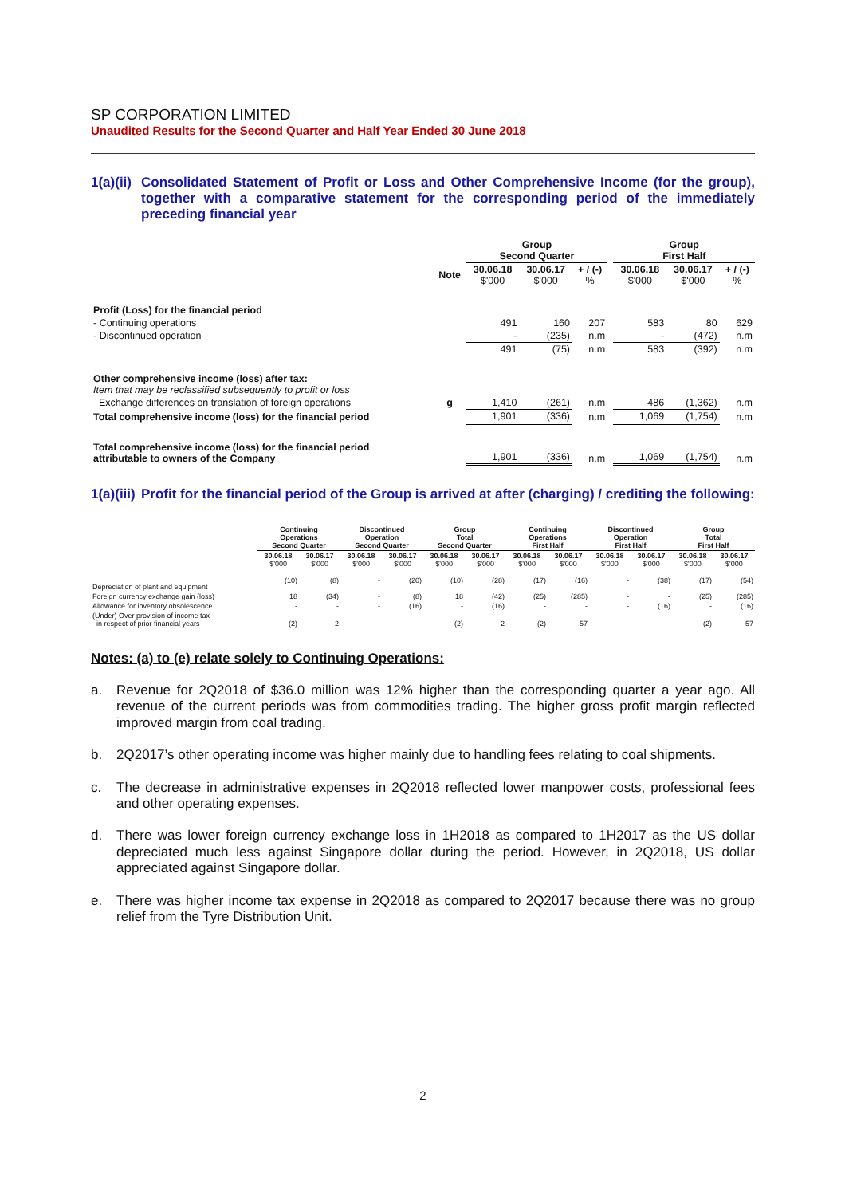SP CORPORATION LIMITED
Unaudited Results for the Second Quarter and Half Year Ended 30 June 2018
1(a)(ii) Consolidated Statement of Profit or Loss and Other Comprehensive Income (for the group), together with a comparative statement for the corresponding period of the immediately preceding financial year
| | | Group Second Quarter | | | | Group First Half | | |
| | Note | 30.06.18 $'000 | 30.06.17 $'000 | + / (-) % | | 30.06.18 $'000 | 30.06.17 $'000 | + / (-) % |
| Profit (Loss) for the financial period | | | | | | | | |
| - Continuing operations | | 491 | 160 | 207 | | 583 | 80 | 629 |
| - Discontinued operation | | - | (235) | n.m | | - | (472) | n.m |
| | | 491 | (75) | n.m | | 583 | (392) | n.m |
| Other comprehensive income (loss) after tax: Item that may be reclassified subsequently to profit or loss | | | | | | | | |
| Exchange differences on translation of foreign operations | g | 1,410 | (261) | n.m | | 486 | (1,362) | n.m |
| Total comprehensive income (loss) for the financial period | | 1,901 | (336) | n.m | | 1,069 | (1,754) | n.m |
| Total comprehensive income (loss) for the financial period attributable to owners of the Company | | 1,901 | (336) | n.m | | 1,069 | (1,754) | n.m |
1(a)(iii) Profit for the financial period of the Group is arrived at after (charging) / crediting the following:
| | Continuing Operations Second Quarter | | Discontinued Operation Second Quarter | | Group Total Second Quarter | | Continuing Operations First Half | | Discontinued Operation First Half | | Group Total First Half | |
| | 30.06.18 $'000 | 30.06.17 $'000 | 30.06.18 $'000 | 30.06.17 $'000 | 30.06.18 $'000 | 30.06.17 $'000 | 30.06.18 $'000 | 30.06.17 $'000 | 30.06.18 $'000 | 30.06.17 $'000 | 30.06.18 $'000 | 30.06.17 $'000 |
| Depreciation of plant and equipment | (10) | (8) | - | (20) | (10) | (28) | (17) | (16) | - | (38) | (17) | (54) |
| Foreign currency exchange gain (loss) | 18 | (34) | - | (8) | 18 | (42) | (25) | (285) | - | - | (25) | (285) |
| Allowance for inventory obsolescence | - | - | - | (16) | - | (16) | - | - | - | (16) | - | (16) |
| (Under) Over provision of income tax in respect of prior financial years | (2) | 2 | - | - | (2) | 2 | (2) | 57 | - | - | (2) | 57 |
Notes: (a) to (e) relate solely to Continuing Operations:
a. Revenue for 2Q2018 of $36.0 million was 12% higher than the corresponding quarter a year ago. All revenue of the current periods was from commodities trading. The higher gross profit margin reflected improved margin from coal trading.
b. 2Q2017’s other operating income was higher mainly due to handling fees relating to coal shipments.
c. The decrease in administrative expenses in 2Q2018 reflected lower manpower costs, professional fees and other operating expenses.
d. There was lower foreign currency exchange loss in 1H2018 as compared to 1H2017 as the US dollar depreciated much less against Singapore dollar during the period. However, in 2Q2018, US dollar appreciated against Singapore dollar.
e. There was higher income tax expense in 2Q2018 as compared to 2Q2017 because there was no group relief from the Tyre Distribution Unit.
2